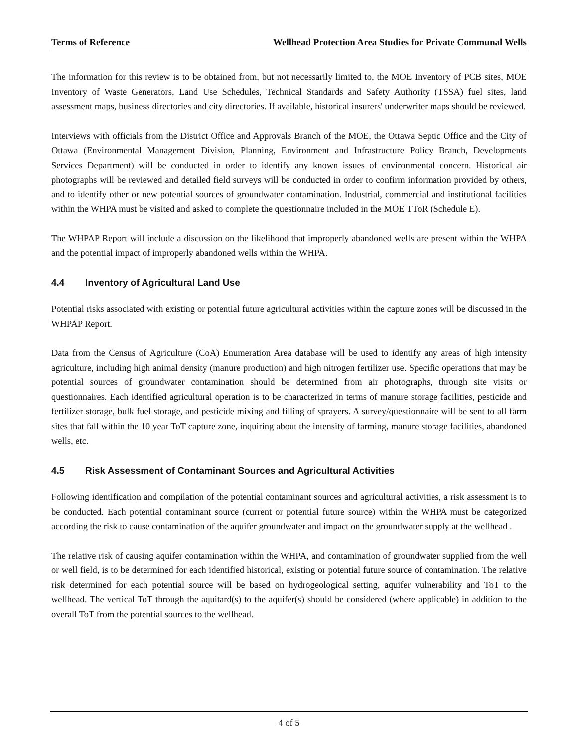Terms of Reference Wellhead Protection Area Studies for Private Communal Wells
The information for this review is to be obtained from, but not necessarily limited to, the MOE Inventory of PCB sites, MOE Inventory of Waste Generators, Land Use Schedules, Technical Standards and Safety Authority (TSSA) fuel sites, land assessment maps, business directories and city directories. If available, historical insurers' underwriter maps should be reviewed.
Interviews with officials from the District Office and Approvals Branch of the MOE, the Ottawa Septic Office and the City of Ottawa (Environmental Management Division, Planning, Environment and Infrastructure Policy Branch, Developments Services Department) will be conducted in order to identify any known issues of environmental concern. Historical air photographs will be reviewed and detailed field surveys will be conducted in order to confirm information provided by others, and to identify other or new potential sources of groundwater contamination. Industrial, commercial and institutional facilities within the WHPA must be visited and asked to complete the questionnaire included in the MOE TToR (Schedule E).
The WHPAP Report will include a discussion on the likelihood that improperly abandoned wells are present within the WHPA and the potential impact of improperly abandoned wells within the WHPA.
4.4 Inventory of Agricultural Land Use
Potential risks associated with existing or potential future agricultural activities within the capture zones will be discussed in the WHPAP Report.
Data from the Census of Agriculture (CoA) Enumeration Area database will be used to identify any areas of high intensity agriculture, including high animal density (manure production) and high nitrogen fertilizer use. Specific operations that may be potential sources of groundwater contamination should be determined from air photographs, through site visits or questionnaires. Each identified agricultural operation is to be characterized in terms of manure storage facilities, pesticide and fertilizer storage, bulk fuel storage, and pesticide mixing and filling of sprayers. A survey/questionnaire will be sent to all farm sites that fall within the 10 year ToT capture zone, inquiring about the intensity of farming, manure storage facilities, abandoned wells, etc.
4.5 Risk Assessment of Contaminant Sources and Agricultural Activities
Following identification and compilation of the potential contaminant sources and agricultural activities, a risk assessment is to be conducted. Each potential contaminant source (current or potential future source) within the WHPA must be categorized according the risk to cause contamination of the aquifer groundwater and impact on the groundwater supply at the wellhead .
The relative risk of causing aquifer contamination within the WHPA, and contamination of groundwater supplied from the well or well field, is to be determined for each identified historical, existing or potential future source of contamination. The relative risk determined for each potential source will be based on hydrogeological setting, aquifer vulnerability and ToT to the wellhead. The vertical ToT through the aquitard(s) to the aquifer(s) should be considered (where applicable) in addition to the overall ToT from the potential sources to the wellhead.
4 of 5